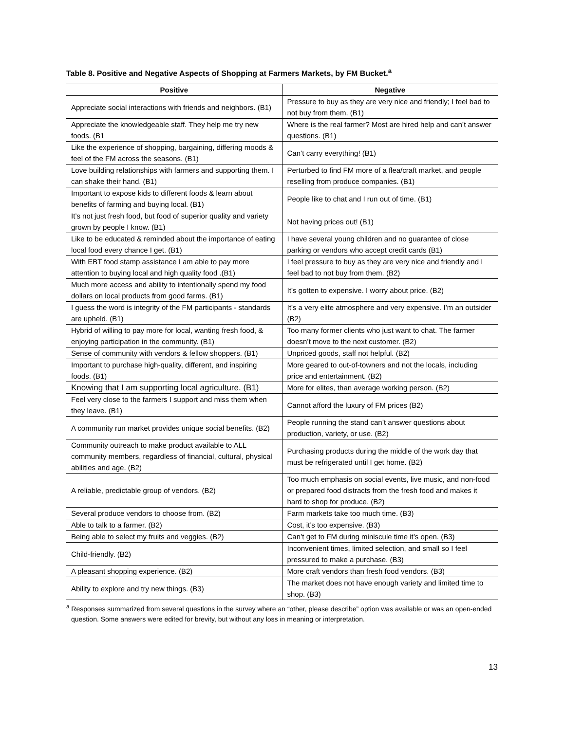Table 8. Positive and Negative Aspects of Shopping at Farmers Markets, by FM Bucket.<sup>a</sup>
| Positive | Negative |
| --- | --- |
| Appreciate social interactions with friends and neighbors. (B1) | Pressure to buy as they are very nice and friendly; I feel bad to not buy from them. (B1) |
| Appreciate the knowledgeable staff. They help me try new foods. (B1 | Where is the real farmer? Most are hired help and can’t answer questions. (B1) |
| Like the experience of shopping, bargaining, differing moods & feel of the FM across the seasons. (B1) | Can’t carry everything! (B1) |
| Love building relationships with farmers and supporting them. I can shake their hand. (B1) | Perturbed to find FM more of a flea/craft market, and people reselling from produce companies. (B1) |
| Important to expose kids to different foods & learn about benefits of farming and buying local. (B1) | People like to chat and I run out of time. (B1) |
| It’s not just fresh food, but food of superior quality and variety grown by people I know. (B1) | Not having prices out! (B1) |
| Like to be educated & reminded about the importance of eating local food every chance I get. (B1) | I have several young children and no guarantee of close parking or vendors who accept credit cards (B1) |
| With EBT food stamp assistance I am able to pay more attention to buying local and high quality food .(B1) | I feel pressure to buy as they are very nice and friendly and I feel bad to not buy from them. (B2) |
| Much more access and ability to intentionally spend my food dollars on local products from good farms. (B1) | It’s gotten to expensive. I worry about price. (B2) |
| I guess the word is integrity of the FM participants - standards are upheld. (B1) | It’s a very elite atmosphere and very expensive. I’m an outsider (B2) |
| Hybrid of willing to pay more for local, wanting fresh food, & enjoying participation in the community. (B1) | Too many former clients who just want to chat. The farmer doesn’t move to the next customer. (B2) |
| Sense of community with vendors & fellow shoppers. (B1) | Unpriced goods, staff not helpful. (B2) |
| Important to purchase high-quality, different, and inspiring foods. (B1) | More geared to out-of-towners and not the locals, including price and entertainment. (B2) |
| Knowing that I am supporting local agriculture. (B1) | More for elites, than average working person. (B2) |
| Feel very close to the farmers I support and miss them when they leave. (B1) | Cannot afford the luxury of FM prices (B2) |
| A community run market provides unique social benefits. (B2) | People running the stand can’t answer questions about production, variety, or use. (B2) |
| Community outreach to make product available to ALL community members, regardless of financial, cultural, physical abilities and age. (B2) | Purchasing products during the middle of the work day that must be refrigerated until I get home. (B2) |
| A reliable, predictable group of vendors. (B2) | Too much emphasis on social events, live music, and non-food or prepared food distracts from the fresh food and makes it hard to shop for produce. (B2) |
| Several produce vendors to choose from. (B2) | Farm markets take too much time. (B3) |
| Able to talk to a farmer. (B2) | Cost, it’s too expensive. (B3) |
| Being able to select my fruits and veggies. (B2) | Can’t get to FM during miniscule time it’s open. (B3) |
| Child-friendly. (B2) | Inconvenient times, limited selection, and small so I feel pressured to make a purchase. (B3) |
| A pleasant shopping experience. (B2) | More craft vendors than fresh food vendors. (B3) |
| Ability to explore and try new things. (B3) | The market does not have enough variety and limited time to shop. (B3) |
<sup>a</sup> Responses summarized from several questions in the survey where an “other, please describe” option was available or was an open-ended question. Some answers were edited for brevity, but without any loss in meaning or interpretation.
13